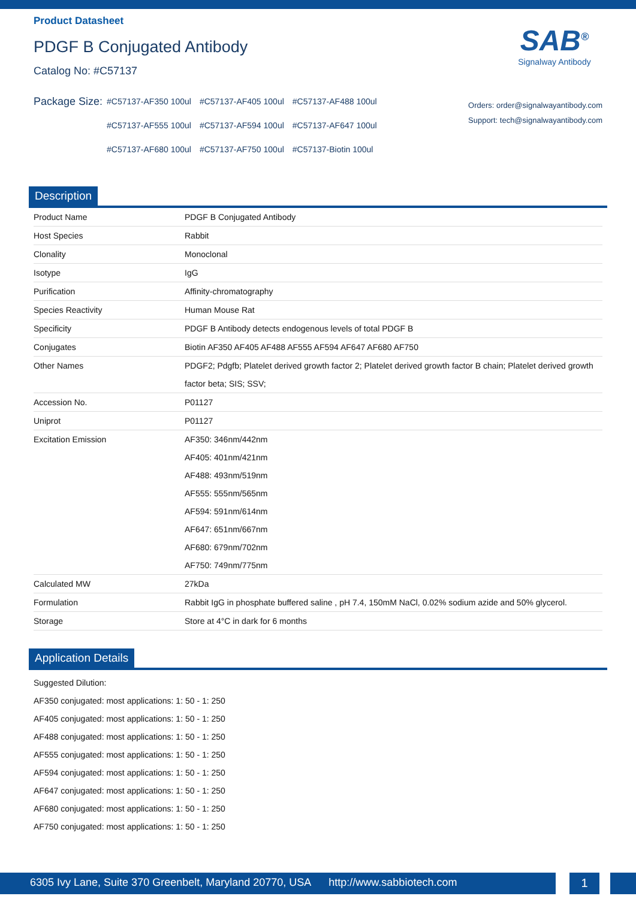Product Datasheet
PDGF B Conjugated Antibody
Catalog No: #C57137
SAB<sup>®</sup>
Signalway Antibody
Package Size:
| #C57137-AF350 100ul | #C57137-AF405 100ul | #C57137-AF488 100ul |
| #C57137-AF555 100ul | #C57137-AF594 100ul | #C57137-AF647 100ul |
| #C57137-AF680 100ul | #C57137-AF750 100ul | #C57137-Biotin 100ul |
Orders: order@signalwayantibody.com
Support: tech@signalwayantibody.com
Description
| Product Name | PDGF B Conjugated Antibody |
| Host Species | Rabbit |
| Clonality | Monoclonal |
| Isotype | IgG |
| Purification | Affinity-chromatography |
| Species Reactivity | Human Mouse Rat |
| Specificity | PDGF B Antibody detects endogenous levels of total PDGF B |
| Conjugates | Biotin AF350 AF405 AF488 AF555 AF594 AF647 AF680 AF750 |
| Other Names | PDGF2; Pdgfb; Platelet derived growth factor 2; Platelet derived growth factor B chain; Platelet derived growth factor beta; SIS; SSV; |
| Accession No. | P01127 |
| Uniprot | P01127 |
| Excitation Emission | AF350: 346nm/442nm AF405: 401nm/421nm AF488: 493nm/519nm AF555: 555nm/565nm AF594: 591nm/614nm AF647: 651nm/667nm AF680: 679nm/702nm AF750: 749nm/775nm |
| Calculated MW | 27kDa |
| Formulation | Rabbit IgG in phosphate buffered saline , pH 7.4, 150mM NaCl, 0.02% sodium azide and 50% glycerol. |
| Storage | Store at 4°C in dark for 6 months |
Application Details
Suggested Dilution:
AF350 conjugated: most applications: 1: 50 - 1: 250
AF405 conjugated: most applications: 1: 50 - 1: 250
AF488 conjugated: most applications: 1: 50 - 1: 250
AF555 conjugated: most applications: 1: 50 - 1: 250
AF594 conjugated: most applications: 1: 50 - 1: 250
AF647 conjugated: most applications: 1: 50 - 1: 250
AF680 conjugated: most applications: 1: 50 - 1: 250
AF750 conjugated: most applications: 1: 50 - 1: 250
6305 Ivy Lane, Suite 370 Greenbelt, Maryland 20770, USA http://www.sabbiotech.com
1